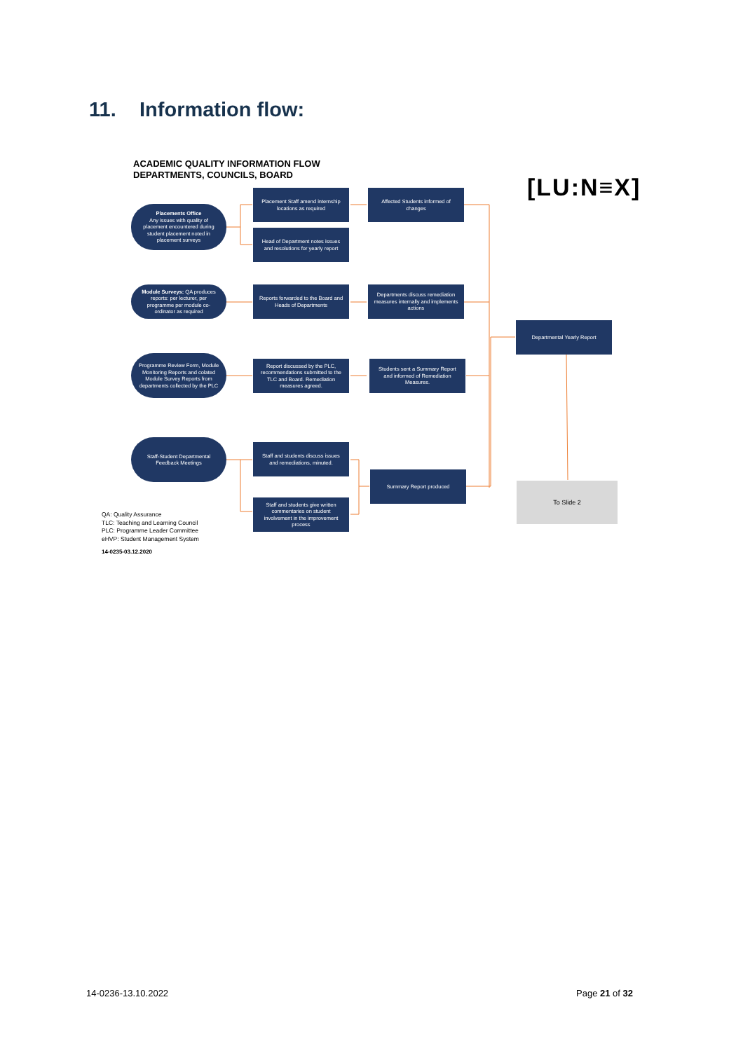11. Information flow:
ACADEMIC QUALITY INFORMATION FLOW
DEPARTMENTS, COUNCILS, BOARD
[LU:N≡X]
Placements Office
Any issues with quality of placement encountered during student placement noted in placement surveys
Placement Staff amend internship locations as required
Affected Students informed of changes
Head of Department notes issues and resolutions for yearly report
Module Surveys: QA produces reports: per lecturer, per programme per module co-ordinator as required
Reports forwarded to the Board and Heads of Departments
Departments discuss remediation measures internally and implements actions
Departmental Yearly Report
Programme Review Form, Module Monitoring Reports and colated Module Survey Reports from departments collected by the PLC
Report discussed by the PLC, recommendations submitted to the TLC and Board. Remediation measures agreed.
Students sent a Summary Report and informed of Remediation Measures.
Staff-Student Departmental Feedback Meetings
Staff and students discuss issues and remediations, minuted.
Summary Report produced
Staff and students give written commentaries on student involvement in the improvement process
To Slide 2
QA: Quality Assurance
TLC: Teaching and Learning Council
PLC: Programme Leader Committee
eHVP: Student Management System
14-0235-03.12.2020
14-0236-13.10.2022 Page 21 of 32